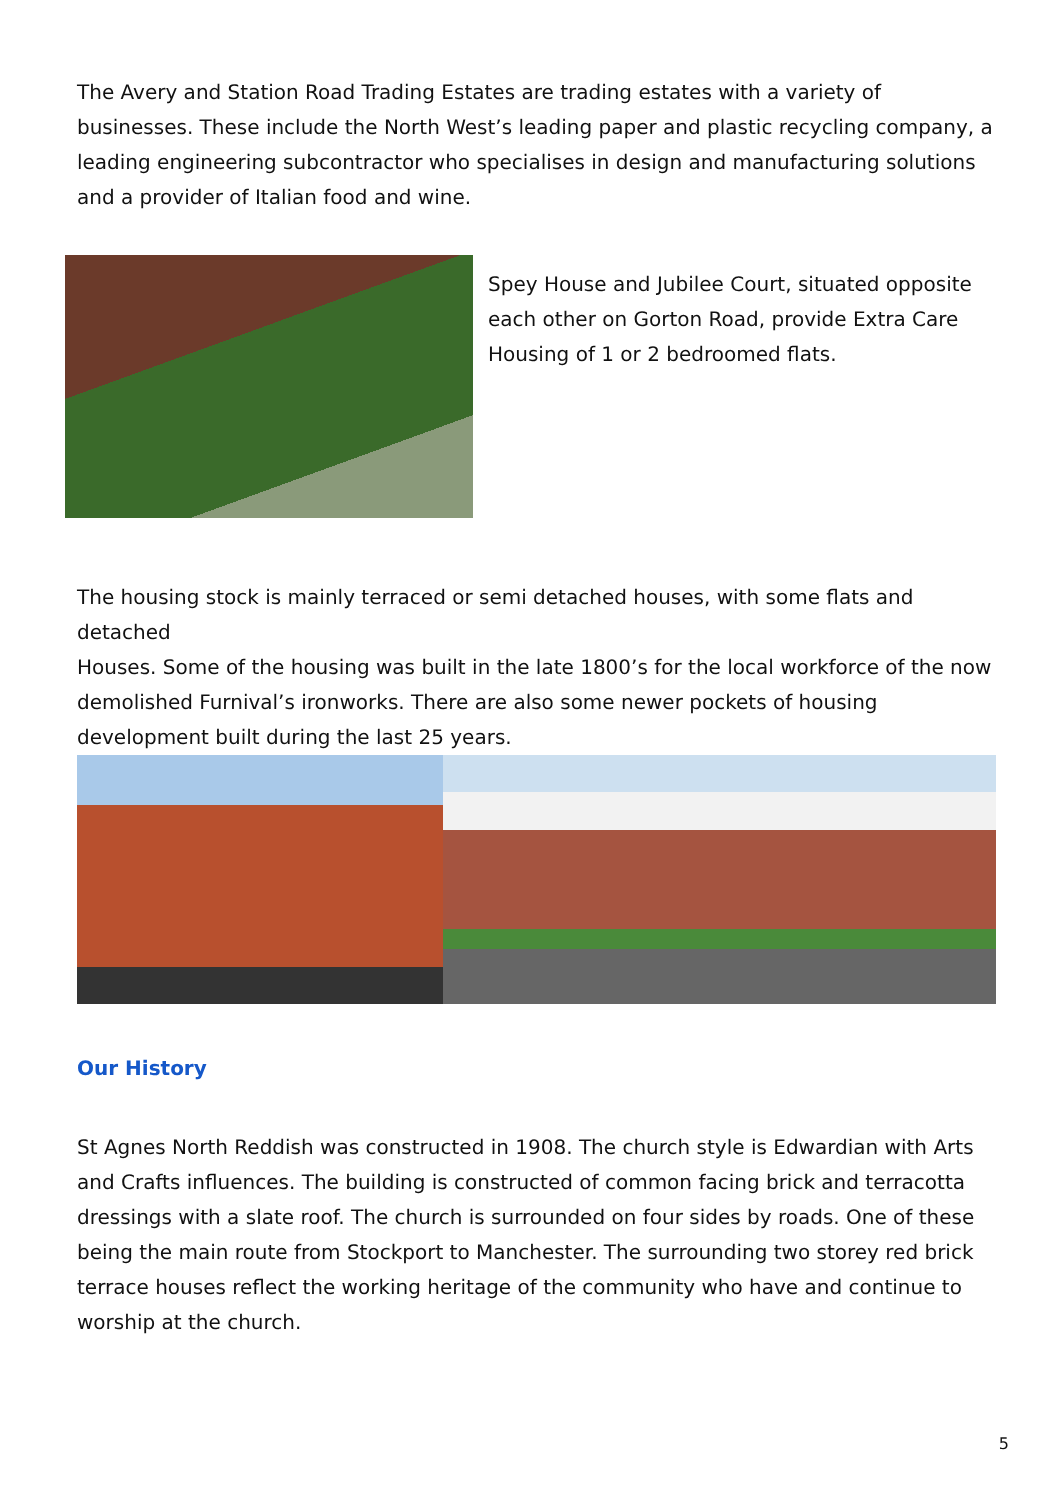The Avery and Station Road Trading Estates are trading estates with a variety of businesses. These include the North West’s leading paper and plastic recycling company, a leading engineering subcontractor who specialises in design and manufacturing solutions and a provider of Italian food and wine.
Spey House and Jubilee Court, situated opposite each other on Gorton Road, provide Extra Care Housing of 1 or 2 bedroomed flats.
The housing stock is mainly terraced or semi detached houses, with some flats and detached
Houses. Some of the housing was built in the late 1800’s for the local workforce of the now demolished Furnival’s ironworks. There are also some newer pockets of housing development built during the last 25 years.
Our History
St Agnes North Reddish was constructed in 1908. The church style is Edwardian with Arts and Crafts influences. The building is constructed of common facing brick and terracotta dressings with a slate roof. The church is surrounded on four sides by roads. One of these being the main route from Stockport to Manchester. The surrounding two storey red brick terrace houses reflect the working heritage of the community who have and continue to worship at the church.
5